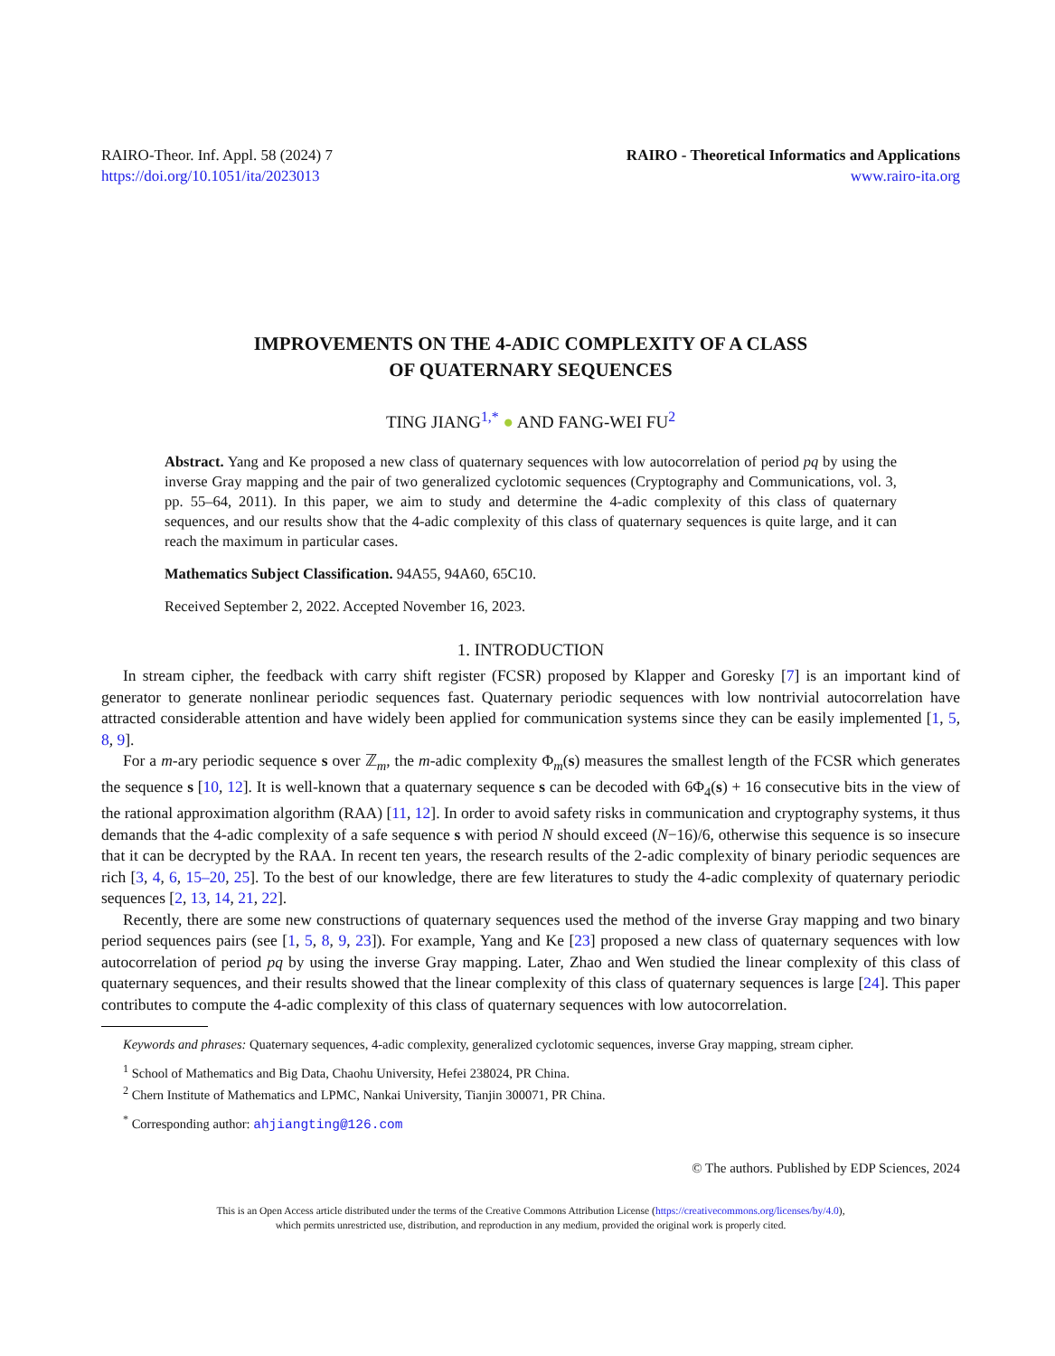RAIRO-Theor. Inf. Appl. 58 (2024) 7
https://doi.org/10.1051/ita/2023013
RAIRO - Theoretical Informatics and Applications
www.rairo-ita.org
IMPROVEMENTS ON THE 4-ADIC COMPLEXITY OF A CLASS
OF QUATERNARY SEQUENCES
TING JIANG<sup>1,*</sup> ● AND FANG-WEI FU<sup>2</sup>
Abstract. Yang and Ke proposed a new class of quaternary sequences with low autocorrelation of period pq by using the inverse Gray mapping and the pair of two generalized cyclotomic sequences (Cryptography and Communications, vol. 3, pp. 55–64, 2011). In this paper, we aim to study and determine the 4-adic complexity of this class of quaternary sequences, and our results show that the 4-adic complexity of this class of quaternary sequences is quite large, and it can reach the maximum in particular cases.
Mathematics Subject Classification. 94A55, 94A60, 65C10.
Received September 2, 2022. Accepted November 16, 2023.
1. INTRODUCTION
In stream cipher, the feedback with carry shift register (FCSR) proposed by Klapper and Goresky [7] is an important kind of generator to generate nonlinear periodic sequences fast. Quaternary periodic sequences with low nontrivial autocorrelation have attracted considerable attention and have widely been applied for communication systems since they can be easily implemented [1, 5, 8, 9].
For a m-ary periodic sequence s over ℤ<sub>m</sub>, the m-adic complexity Φ<sub>m</sub>(s) measures the smallest length of the FCSR which generates the sequence s [10, 12]. It is well-known that a quaternary sequence s can be decoded with 6Φ<sub>4</sub>(s) + 16 consecutive bits in the view of the rational approximation algorithm (RAA) [11, 12]. In order to avoid safety risks in communication and cryptography systems, it thus demands that the 4-adic complexity of a safe sequence s with period N should exceed (N−16)/6, otherwise this sequence is so insecure that it can be decrypted by the RAA. In recent ten years, the research results of the 2-adic complexity of binary periodic sequences are rich [3, 4, 6, 15–20, 25]. To the best of our knowledge, there are few literatures to study the 4-adic complexity of quaternary periodic sequences [2, 13, 14, 21, 22].
Recently, there are some new constructions of quaternary sequences used the method of the inverse Gray mapping and two binary period sequences pairs (see [1, 5, 8, 9, 23]). For example, Yang and Ke [23] proposed a new class of quaternary sequences with low autocorrelation of period pq by using the inverse Gray mapping. Later, Zhao and Wen studied the linear complexity of this class of quaternary sequences, and their results showed that the linear complexity of this class of quaternary sequences is large [24]. This paper contributes to compute the 4-adic complexity of this class of quaternary sequences with low autocorrelation.
Keywords and phrases: Quaternary sequences, 4-adic complexity, generalized cyclotomic sequences, inverse Gray mapping, stream cipher.
<sup>1</sup> School of Mathematics and Big Data, Chaohu University, Hefei 238024, PR China.
<sup>2</sup> Chern Institute of Mathematics and LPMC, Nankai University, Tianjin 300071, PR China.
<sup>*</sup> Corresponding author: ahjiangting@126.com
© The authors. Published by EDP Sciences, 2024
This is an Open Access article distributed under the terms of the Creative Commons Attribution License (https://creativecommons.org/licenses/by/4.0),
which permits unrestricted use, distribution, and reproduction in any medium, provided the original work is properly cited.